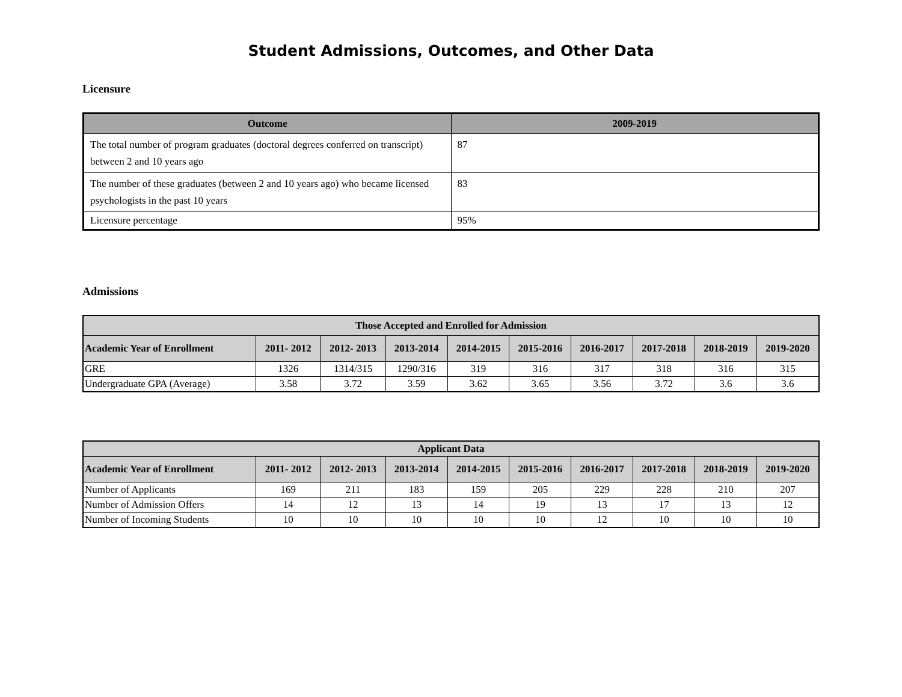Student Admissions, Outcomes, and Other Data
Licensure
| Outcome | 2009-2019 |
| --- | --- |
| The total number of program graduates (doctoral degrees conferred on transcript) between 2 and 10 years ago | 87 |
| The number of these graduates (between 2 and 10 years ago) who became licensed psychologists in the past 10 years | 83 |
| Licensure percentage | 95% |
Admissions
| Those Accepted and Enrolled for Admission | | | | | | | | | |
| --- | --- | --- | --- | --- | --- | --- | --- | --- | --- |
| Academic Year of Enrollment | 2011- 2012 | 2012- 2013 | 2013-2014 | 2014-2015 | 2015-2016 | 2016-2017 | 2017-2018 | 2018-2019 | 2019-2020 |
| GRE | 1326 | 1314/315 | 1290/316 | 319 | 316 | 317 | 318 | 316 | 315 |
| Undergraduate GPA (Average) | 3.58 | 3.72 | 3.59 | 3.62 | 3.65 | 3.56 | 3.72 | 3.6 | 3.6 |
| Applicant Data | | | | | | | | | |
| --- | --- | --- | --- | --- | --- | --- | --- | --- | --- |
| Academic Year of Enrollment | 2011- 2012 | 2012- 2013 | 2013-2014 | 2014-2015 | 2015-2016 | 2016-2017 | 2017-2018 | 2018-2019 | 2019-2020 |
| Number of Applicants | 169 | 211 | 183 | 159 | 205 | 229 | 228 | 210 | 207 |
| Number of Admission Offers | 14 | 12 | 13 | 14 | 19 | 13 | 17 | 13 | 12 |
| Number of Incoming Students | 10 | 10 | 10 | 10 | 10 | 12 | 10 | 10 | 10 |